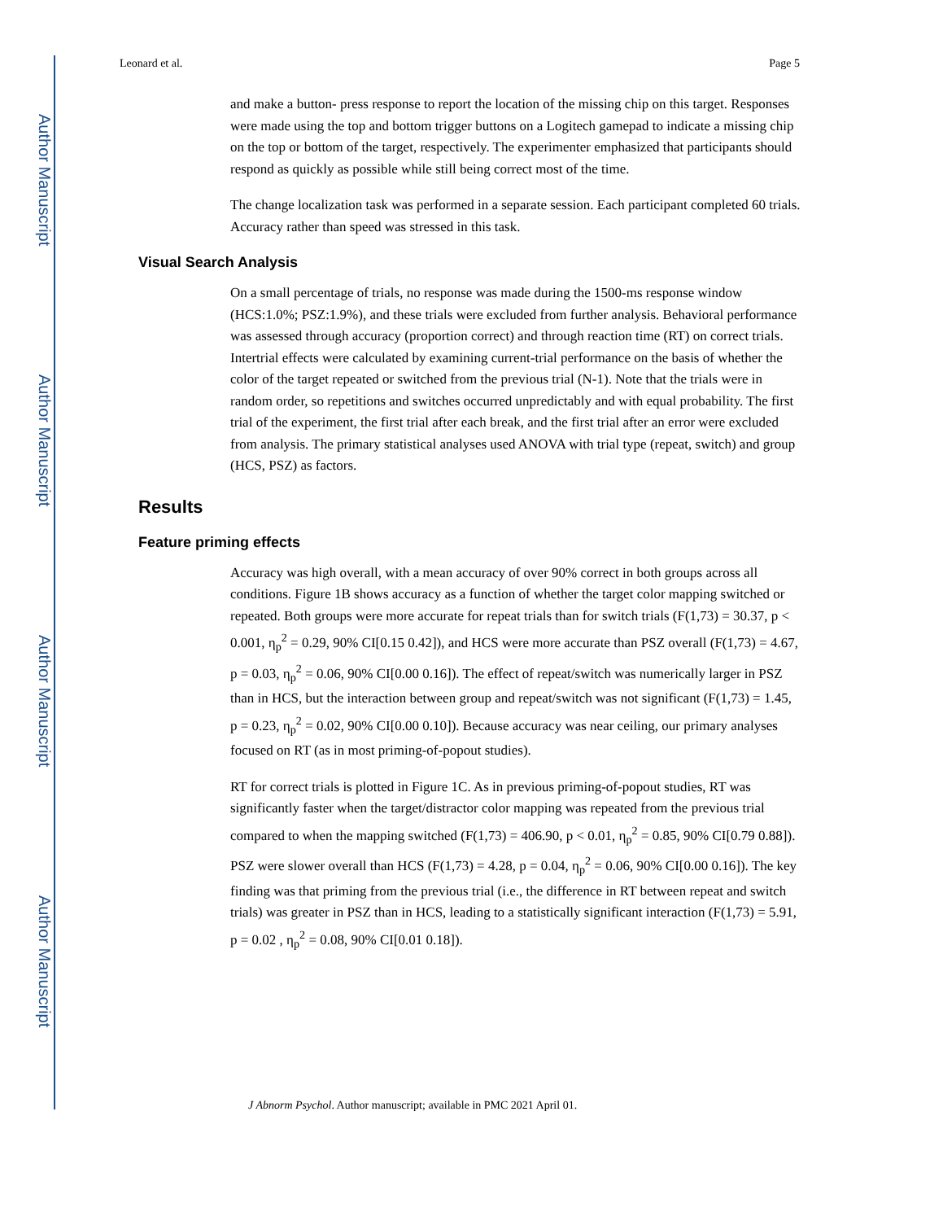Author Manuscript
Author Manuscript
Author Manuscript
Author Manuscript
Leonard et al. Page 5
and make a button- press response to report the location of the missing chip on this target. Responses were made using the top and bottom trigger buttons on a Logitech gamepad to indicate a missing chip on the top or bottom of the target, respectively. The experimenter emphasized that participants should respond as quickly as possible while still being correct most of the time.
The change localization task was performed in a separate session. Each participant completed 60 trials. Accuracy rather than speed was stressed in this task.
Visual Search Analysis
On a small percentage of trials, no response was made during the 1500-ms response window (HCS:1.0%; PSZ:1.9%), and these trials were excluded from further analysis. Behavioral performance was assessed through accuracy (proportion correct) and through reaction time (RT) on correct trials. Intertrial effects were calculated by examining current-trial performance on the basis of whether the color of the target repeated or switched from the previous trial (N-1). Note that the trials were in random order, so repetitions and switches occurred unpredictably and with equal probability. The first trial of the experiment, the first trial after each break, and the first trial after an error were excluded from analysis. The primary statistical analyses used ANOVA with trial type (repeat, switch) and group (HCS, PSZ) as factors.
Results
Feature priming effects
Accuracy was high overall, with a mean accuracy of over 90% correct in both groups across all conditions. Figure 1B shows accuracy as a function of whether the target color mapping switched or repeated. Both groups were more accurate for repeat trials than for switch trials (F(1,73) = 30.37, p < 0.001, η<sub>p</sub><sup>2</sup> = 0.29, 90% CI[0.15 0.42]), and HCS were more accurate than PSZ overall (F(1,73) = 4.67, p = 0.03, η<sub>p</sub><sup>2</sup> = 0.06, 90% CI[0.00 0.16]). The effect of repeat/switch was numerically larger in PSZ than in HCS, but the interaction between group and repeat/switch was not significant (F(1,73) = 1.45, p = 0.23, η<sub>p</sub><sup>2</sup> = 0.02, 90% CI[0.00 0.10]). Because accuracy was near ceiling, our primary analyses focused on RT (as in most priming-of-popout studies).
RT for correct trials is plotted in Figure 1C. As in previous priming-of-popout studies, RT was significantly faster when the target/distractor color mapping was repeated from the previous trial compared to when the mapping switched (F(1,73) = 406.90, p < 0.01, η<sub>p</sub><sup>2</sup> = 0.85, 90% CI[0.79 0.88]). PSZ were slower overall than HCS (F(1,73) = 4.28, p = 0.04, η<sub>p</sub><sup>2</sup> = 0.06, 90% CI[0.00 0.16]). The key finding was that priming from the previous trial (i.e., the difference in RT between repeat and switch trials) was greater in PSZ than in HCS, leading to a statistically significant interaction (F(1,73) = 5.91, p = 0.02 , η<sub>p</sub><sup>2</sup> = 0.08, 90% CI[0.01 0.18]).
J Abnorm Psychol. Author manuscript; available in PMC 2021 April 01.